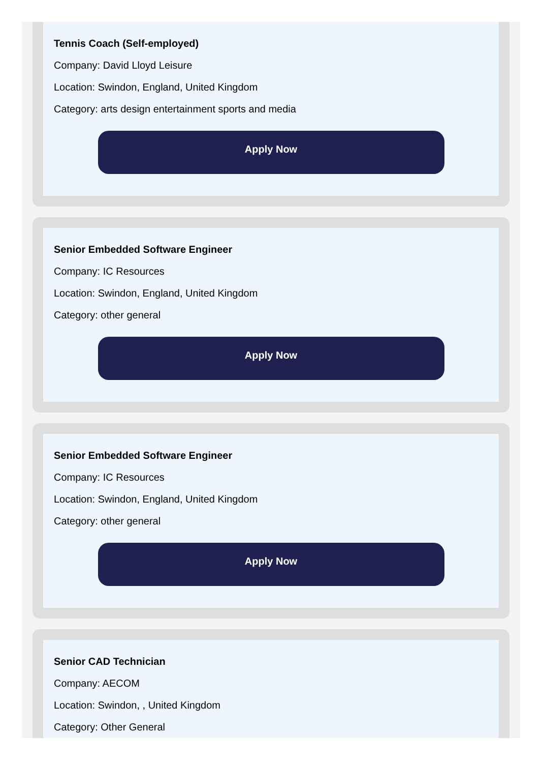Tennis Coach (Self-employed)
Company: David Lloyd Leisure
Location: Swindon, England, United Kingdom
Category: arts design entertainment sports and media
Apply Now
Senior Embedded Software Engineer
Company: IC Resources
Location: Swindon, England, United Kingdom
Category: other general
Apply Now
Senior Embedded Software Engineer
Company: IC Resources
Location: Swindon, England, United Kingdom
Category: other general
Apply Now
Senior CAD Technician
Company: AECOM
Location: Swindon, , United Kingdom
Category: Other General